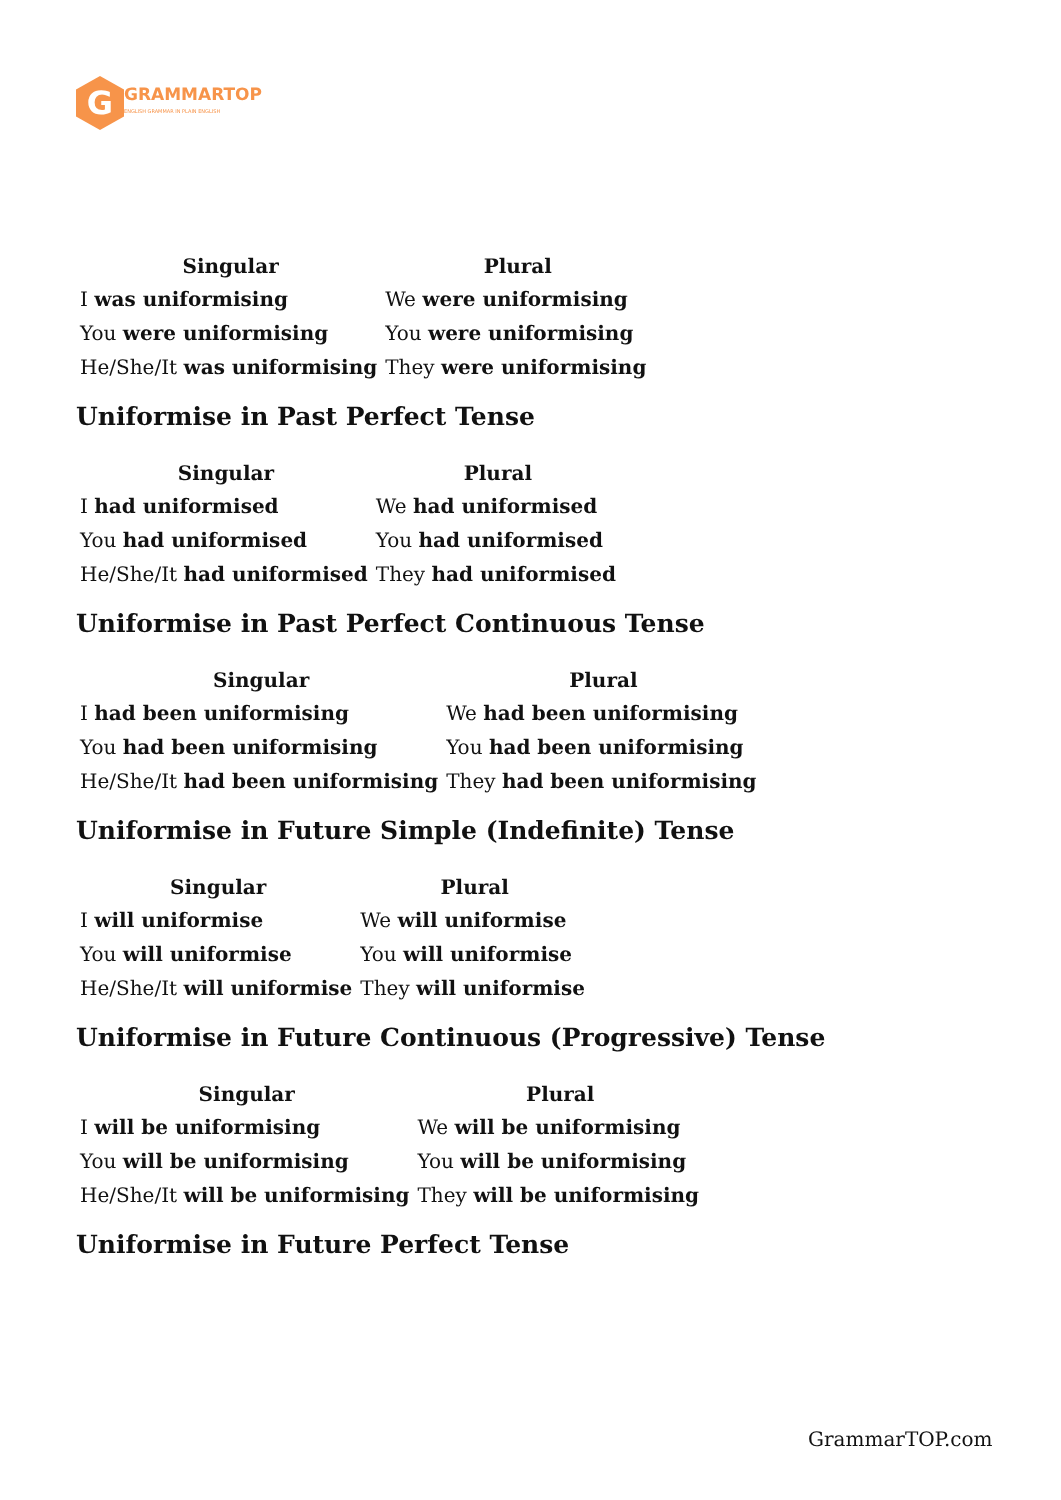G
GRAMMARTOP
ENGLISH GRAMMAR IN PLAIN ENGLISH
| Singular | Plural |
| --- | --- |
| I was uniformising | We were uniformising |
| You were uniformising | You were uniformising |
| He/She/It was uniformising | They were uniformising |
Uniformise in Past Perfect Tense
| Singular | Plural |
| --- | --- |
| I had uniformised | We had uniformised |
| You had uniformised | You had uniformised |
| He/She/It had uniformised | They had uniformised |
Uniformise in Past Perfect Continuous Tense
| Singular | Plural |
| --- | --- |
| I had been uniformising | We had been uniformising |
| You had been uniformising | You had been uniformising |
| He/She/It had been uniformising | They had been uniformising |
Uniformise in Future Simple (Indefinite) Tense
| Singular | Plural |
| --- | --- |
| I will uniformise | We will uniformise |
| You will uniformise | You will uniformise |
| He/She/It will uniformise | They will uniformise |
Uniformise in Future Continuous (Progressive) Tense
| Singular | Plural |
| --- | --- |
| I will be uniformising | We will be uniformising |
| You will be uniformising | You will be uniformising |
| He/She/It will be uniformising | They will be uniformising |
Uniformise in Future Perfect Tense
GrammarTOP.com